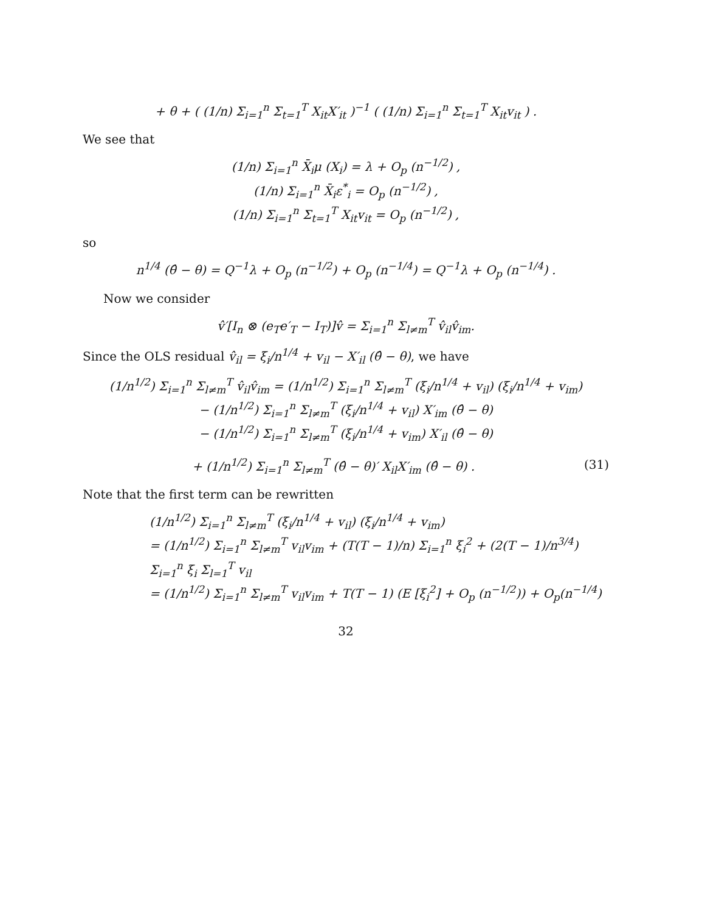+ θ + ( (1/n) Σ<sub>i=1</sub><sup>n</sup> Σ<sub>t=1</sub><sup>T</sup> X<sub>it</sub>X′<sub>it</sub> )<sup>−1</sup> ( (1/n) Σ<sub>i=1</sub><sup>n</sup> Σ<sub>t=1</sub><sup>T</sup> X<sub>it</sub>v<sub>it</sub> ) .
We see that
(1/n) Σ<sub>i=1</sub><sup>n</sup> X̄<sub>i</sub>μ (X<sub>i</sub>) = λ + O<sub>p</sub> (n<sup>−1/2</sup>) ,
(1/n) Σ<sub>i=1</sub><sup>n</sup> X̄<sub>i</sub>ε<sup>*</sup><sub>i</sub> = O<sub>p</sub> (n<sup>−1/2</sup>) ,
(1/n) Σ<sub>i=1</sub><sup>n</sup> Σ<sub>t=1</sub><sup>T</sup> X<sub>it</sub>v<sub>it</sub> = O<sub>p</sub> (n<sup>−1/2</sup>) ,
so
n<sup>1/4</sup> (θ̂ − θ) = Q<sup>−1</sup>λ + O<sub>p</sub> (n<sup>−1/2</sup>) + O<sub>p</sub> (n<sup>−1/4</sup>) = Q<sup>−1</sup>λ + O<sub>p</sub> (n<sup>−1/4</sup>) .
Now we consider
v̂′[I<sub>n</sub> ⊗ (e<sub>T</sub>e′<sub>T</sub> − I<sub>T</sub>)]v̂ = Σ<sub>i=1</sub><sup>n</sup> Σ<sub>l≠m</sub><sup>T</sup> v̂<sub>il</sub>v̂<sub>im</sub>.
Since the OLS residual v̂<sub>il</sub> = ξ<sub>i</sub>/n<sup>1/4</sup> + v<sub>il</sub> − X′<sub>il</sub> (θ̂ − θ), we have
(1/n<sup>1/2</sup>) Σ<sub>i=1</sub><sup>n</sup> Σ<sub>l≠m</sub><sup>T</sup> v̂<sub>il</sub>v̂<sub>im</sub> = (1/n<sup>1/2</sup>) Σ<sub>i=1</sub><sup>n</sup> Σ<sub>l≠m</sub><sup>T</sup> (ξ<sub>i</sub>/n<sup>1/4</sup> + v<sub>il</sub>) (ξ<sub>i</sub>/n<sup>1/4</sup> + v<sub>im</sub>)
− (1/n<sup>1/2</sup>) Σ<sub>i=1</sub><sup>n</sup> Σ<sub>l≠m</sub><sup>T</sup> (ξ<sub>i</sub>/n<sup>1/4</sup> + v<sub>il</sub>) X′<sub>im</sub> (θ̂ − θ)
− (1/n<sup>1/2</sup>) Σ<sub>i=1</sub><sup>n</sup> Σ<sub>l≠m</sub><sup>T</sup> (ξ<sub>i</sub>/n<sup>1/4</sup> + v<sub>im</sub>) X′<sub>il</sub> (θ̂ − θ)
+ (1/n<sup>1/2</sup>) Σ<sub>i=1</sub><sup>n</sup> Σ<sub>l≠m</sub><sup>T</sup> (θ̂ − θ)′ X<sub>il</sub>X′<sub>im</sub> (θ̂ − θ) . (31)
Note that the first term can be rewritten
(1/n<sup>1/2</sup>) Σ<sub>i=1</sub><sup>n</sup> Σ<sub>l≠m</sub><sup>T</sup> (ξ<sub>i</sub>/n<sup>1/4</sup> + v<sub>il</sub>) (ξ<sub>i</sub>/n<sup>1/4</sup> + v<sub>im</sub>)
= (1/n<sup>1/2</sup>) Σ<sub>i=1</sub><sup>n</sup> Σ<sub>l≠m</sub><sup>T</sup> v<sub>il</sub>v<sub>im</sub> + (T(T − 1)/n) Σ<sub>i=1</sub><sup>n</sup> ξ<sub>i</sub><sup>2</sup> + (2(T − 1)/n<sup>3/4</sup>) Σ<sub>i=1</sub><sup>n</sup> ξ<sub>i</sub> Σ<sub>l=1</sub><sup>T</sup> v<sub>il</sub>
= (1/n<sup>1/2</sup>) Σ<sub>i=1</sub><sup>n</sup> Σ<sub>l≠m</sub><sup>T</sup> v<sub>il</sub>v<sub>im</sub> + T(T − 1) (E [ξ<sub>i</sub><sup>2</sup>] + O<sub>p</sub> (n<sup>−1/2</sup>)) + O<sub>p</sub>(n<sup>−1/4</sup>)
32